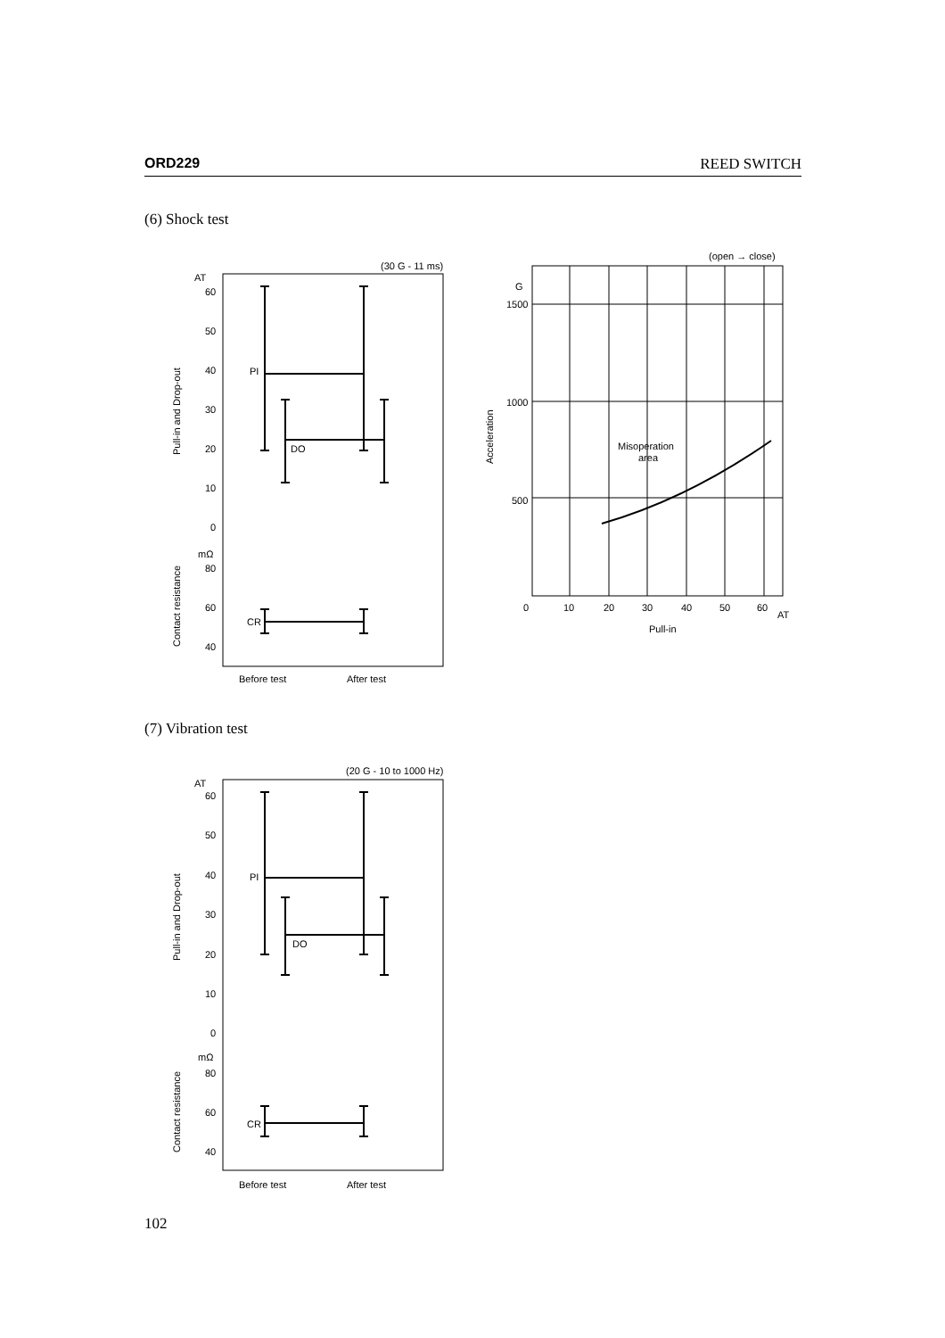ORD229 REED SWITCH
(6) Shock test
(30 G - 11 ms)
AT
60
50
40
30
20
10
0
mΩ
80
60
40
Pull-in and Drop-out
Contact resistance
PI
DO
CR
Before test
After test
(open → close)
G
1500
1000
500
Acceleration
Misoperation
area
0
10
20
30
40
50
60
AT
Pull-in
(7) Vibration test
(20 G - 10 to 1000 Hz)
AT
60
50
40
30
20
10
0
mΩ
80
60
40
Pull-in and Drop-out
Contact resistance
PI
DO
CR
Before test
After test
102